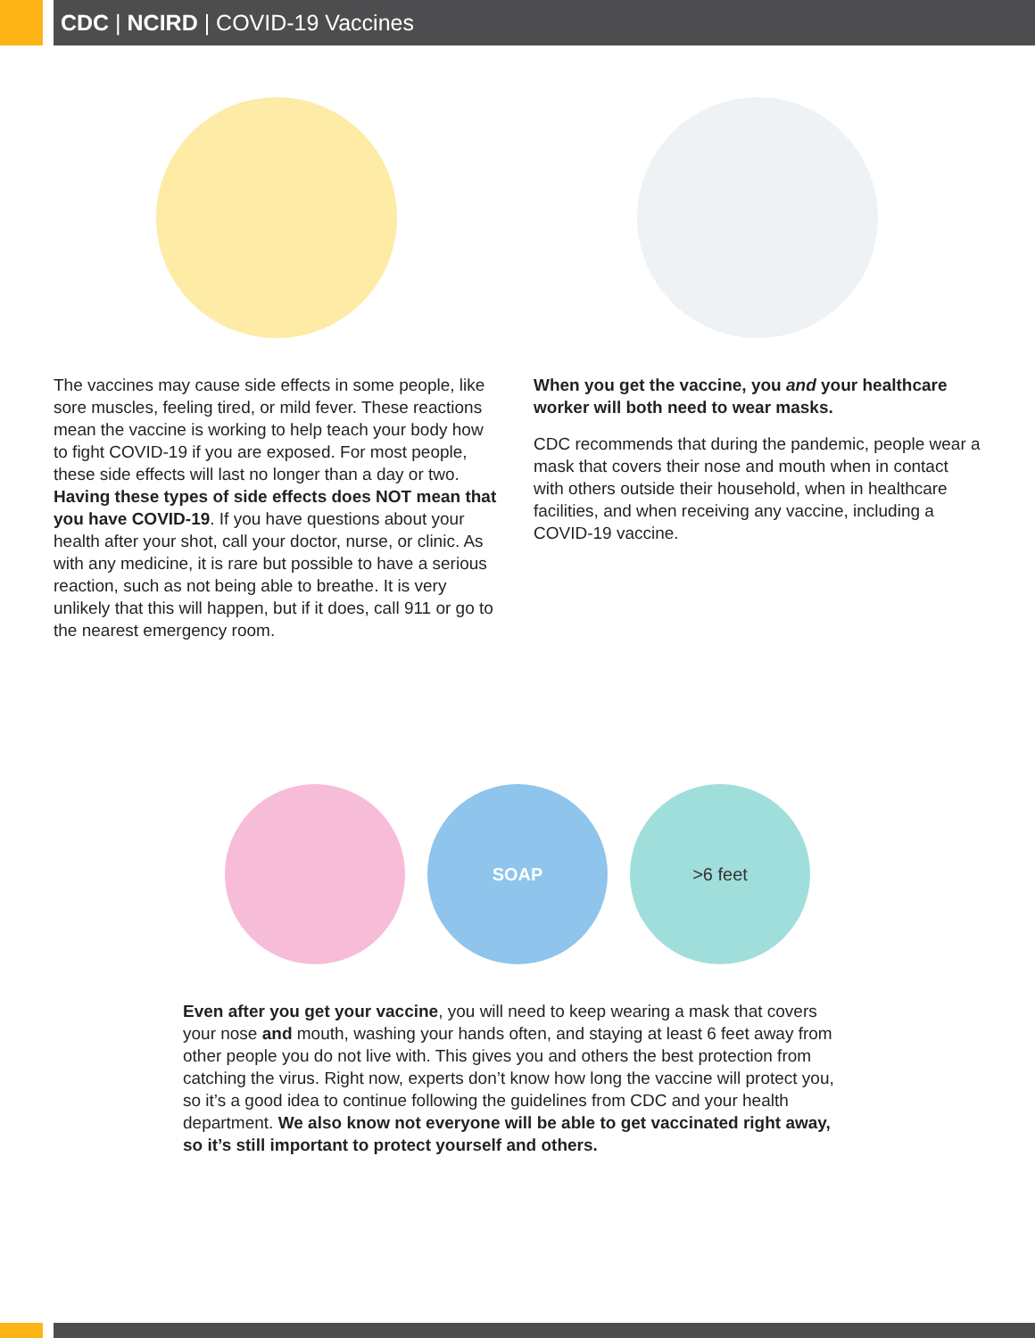CDC | NCIRD | COVID-19 Vaccines
The vaccines may cause side effects in some people, like sore muscles, feeling tired, or mild fever. These reactions mean the vaccine is working to help teach your body how to fight COVID-19 if you are exposed. For most people, these side effects will last no longer than a day or two. Having these types of side effects does NOT mean that you have COVID-19. If you have questions about your health after your shot, call your doctor, nurse, or clinic. As with any medicine, it is rare but possible to have a serious reaction, such as not being able to breathe. It is very unlikely that this will happen, but if it does, call 911 or go to the nearest emergency room.
When you get the vaccine, you and your healthcare worker will both need to wear masks.
CDC recommends that during the pandemic, people wear a mask that covers their nose and mouth when in contact with others outside their household, when in healthcare facilities, and when receiving any vaccine, including a COVID-19 vaccine.
SOAP >6 feet
Even after you get your vaccine, you will need to keep wearing a mask that covers your nose and mouth, washing your hands often, and staying at least 6 feet away from other people you do not live with. This gives you and others the best protection from catching the virus. Right now, experts don’t know how long the vaccine will protect you, so it’s a good idea to continue following the guidelines from CDC and your health department. We also know not everyone will be able to get vaccinated right away, so it’s still important to protect yourself and others.